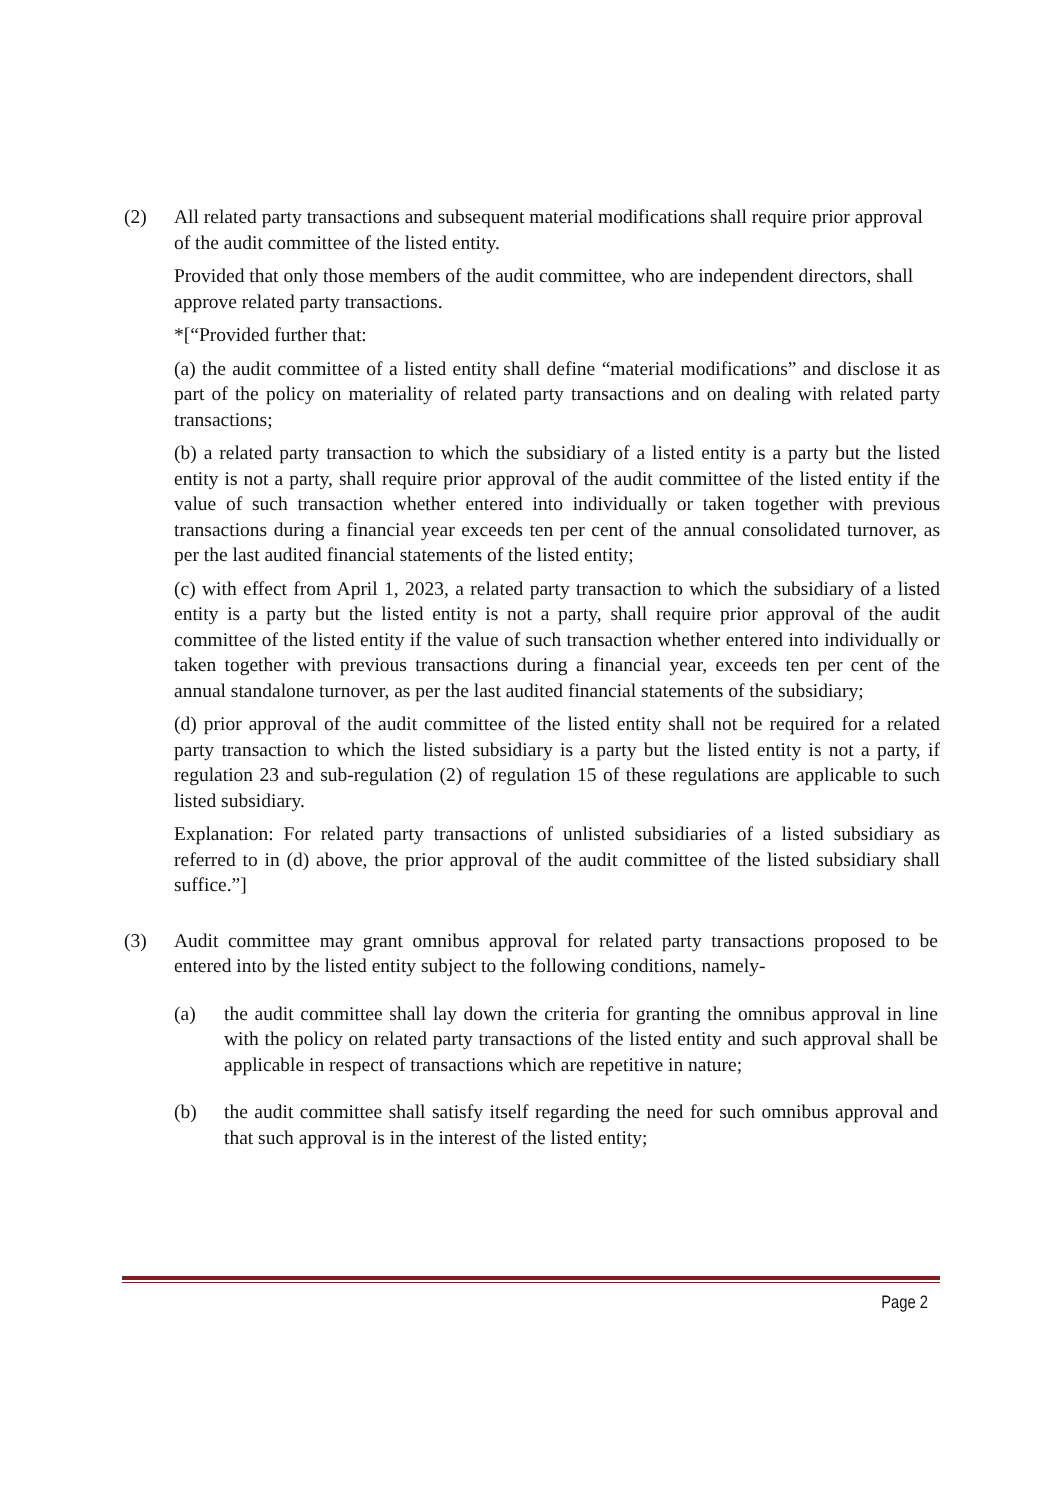(2) All related party transactions and subsequent material modifications shall require prior approval of the audit committee of the listed entity.
Provided that only those members of the audit committee, who are independent directors, shall approve related party transactions.
*[“Provided further that:
(a) the audit committee of a listed entity shall define “material modifications” and disclose it as part of the policy on materiality of related party transactions and on dealing with related party transactions;
(b) a related party transaction to which the subsidiary of a listed entity is a party but the listed entity is not a party, shall require prior approval of the audit committee of the listed entity if the value of such transaction whether entered into individually or taken together with previous transactions during a financial year exceeds ten per cent of the annual consolidated turnover, as per the last audited financial statements of the listed entity;
(c) with effect from April 1, 2023, a related party transaction to which the subsidiary of a listed entity is a party but the listed entity is not a party, shall require prior approval of the audit committee of the listed entity if the value of such transaction whether entered into individually or taken together with previous transactions during a financial year, exceeds ten per cent of the annual standalone turnover, as per the last audited financial statements of the subsidiary;
(d) prior approval of the audit committee of the listed entity shall not be required for a related party transaction to which the listed subsidiary is a party but the listed entity is not a party, if regulation 23 and sub-regulation (2) of regulation 15 of these regulations are applicable to such listed subsidiary.
Explanation: For related party transactions of unlisted subsidiaries of a listed subsidiary as referred to in (d) above, the prior approval of the audit committee of the listed subsidiary shall suffice.”]
(3) Audit committee may grant omnibus approval for related party transactions proposed to be entered into by the listed entity subject to the following conditions, namely-
(a) the audit committee shall lay down the criteria for granting the omnibus approval in line with the policy on related party transactions of the listed entity and such approval shall be applicable in respect of transactions which are repetitive in nature;
(b) the audit committee shall satisfy itself regarding the need for such omnibus approval and that such approval is in the interest of the listed entity;
Page 2